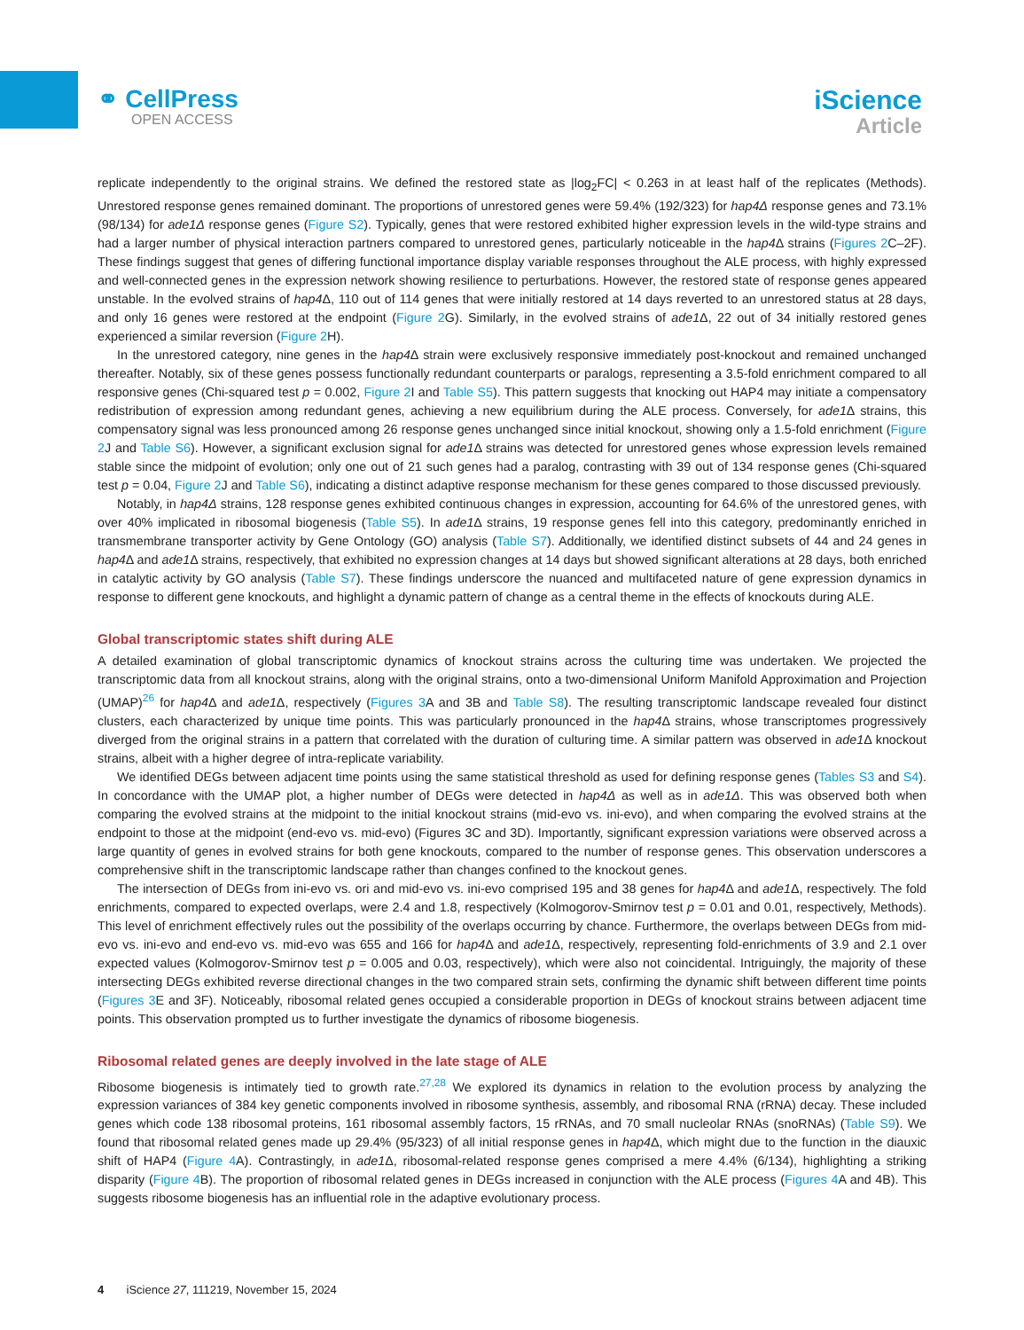⚭ CellPress
OPEN ACCESS
iScience
Article
replicate independently to the original strains. We defined the restored state as |log<sub>2</sub>FC| < 0.263 in at least half of the replicates (Methods). Unrestored response genes remained dominant. The proportions of unrestored genes were 59.4% (192/323) for hap4Δ response genes and 73.1% (98/134) for ade1Δ response genes (Figure S2). Typically, genes that were restored exhibited higher expression levels in the wild-type strains and had a larger number of physical interaction partners compared to unrestored genes, particularly noticeable in the hap4 Δ strains (Figures 2 C–2F). These findings suggest that genes of differing functional importance display variable responses throughout the ALE process, with highly expressed and well-connected genes in the expression network showing resilience to perturbations. However, the restored state of response genes appeared unstable. In the evolved strains of hap4 Δ, 110 out of 114 genes that were initially restored at 14 days reverted to an unrestored status at 28 days, and only 16 genes were restored at the endpoint (Figure 2 G). Similarly, in the evolved strains of ade1 Δ, 22 out of 34 initially restored genes experienced a similar reversion (Figure 2 H).
In the unrestored category, nine genes in the hap4 Δ strain were exclusively responsive immediately post-knockout and remained unchanged thereafter. Notably, six of these genes possess functionally redundant counterparts or paralogs, representing a 3.5-fold enrichment compared to all responsive genes (Chi-squared test p = 0.002, Figure 2 I and Table S5). This pattern suggests that knocking out HAP4 may initiate a compensatory redistribution of expression among redundant genes, achieving a new equilibrium during the ALE process. Conversely, for ade1 Δ strains, this compensatory signal was less pronounced among 26 response genes unchanged since initial knockout, showing only a 1.5-fold enrichment (Figure 2 J and Table S6). However, a significant exclusion signal for ade1 Δ strains was detected for unrestored genes whose expression levels remained stable since the midpoint of evolution; only one out of 21 such genes had a paralog, contrasting with 39 out of 134 response genes (Chi-squared test p = 0.04, Figure 2 J and Table S6), indicating a distinct adaptive response mechanism for these genes compared to those discussed previously.
Notably, in hap4Δ strains, 128 response genes exhibited continuous changes in expression, accounting for 64.6% of the unrestored genes, with over 40% implicated in ribosomal biogenesis (Table S5). In ade1 Δ strains, 19 response genes fell into this category, predominantly enriched in transmembrane transporter activity by Gene Ontology (GO) analysis (Table S7). Additionally, we identified distinct subsets of 44 and 24 genes in hap4 Δ and ade1 Δ strains, respectively, that exhibited no expression changes at 14 days but showed significant alterations at 28 days, both enriched in catalytic activity by GO analysis (Table S7). These findings underscore the nuanced and multifaceted nature of gene expression dynamics in response to different gene knockouts, and highlight a dynamic pattern of change as a central theme in the effects of knockouts during ALE.
Global transcriptomic states shift during ALE
A detailed examination of global transcriptomic dynamics of knockout strains across the culturing time was undertaken. We projected the transcriptomic data from all knockout strains, along with the original strains, onto a two-dimensional Uniform Manifold Approximation and Projection (UMAP)<sup>26</sup> for hap4 Δ and ade1 Δ, respectively (Figures 3 A and 3B and Table S8). The resulting transcriptomic landscape revealed four distinct clusters, each characterized by unique time points. This was particularly pronounced in the hap4 Δ strains, whose transcriptomes progressively diverged from the original strains in a pattern that correlated with the duration of culturing time. A similar pattern was observed in ade1 Δ knockout strains, albeit with a higher degree of intra-replicate variability.
We identified DEGs between adjacent time points using the same statistical threshold as used for defining response genes (Tables S3 and S4). In concordance with the UMAP plot, a higher number of DEGs were detected in hap4Δ as well as in ade1Δ. This was observed both when comparing the evolved strains at the midpoint to the initial knockout strains (mid-evo vs. ini-evo), and when comparing the evolved strains at the endpoint to those at the midpoint (end-evo vs. mid-evo) (Figures 3C and 3D). Importantly, significant expression variations were observed across a large quantity of genes in evolved strains for both gene knockouts, compared to the number of response genes. This observation underscores a comprehensive shift in the transcriptomic landscape rather than changes confined to the knockout genes.
The intersection of DEGs from ini-evo vs. ori and mid-evo vs. ini-evo comprised 195 and 38 genes for hap4 Δ and ade1 Δ, respectively. The fold enrichments, compared to expected overlaps, were 2.4 and 1.8, respectively (Kolmogorov-Smirnov test p = 0.01 and 0.01, respectively, Methods). This level of enrichment effectively rules out the possibility of the overlaps occurring by chance. Furthermore, the overlaps between DEGs from mid-evo vs. ini-evo and end-evo vs. mid-evo was 655 and 166 for hap4 Δ and ade1 Δ, respectively, representing fold-enrichments of 3.9 and 2.1 over expected values (Kolmogorov-Smirnov test p = 0.005 and 0.03, respectively), which were also not coincidental. Intriguingly, the majority of these intersecting DEGs exhibited reverse directional changes in the two compared strain sets, confirming the dynamic shift between different time points (Figures 3 E and 3F). Noticeably, ribosomal related genes occupied a considerable proportion in DEGs of knockout strains between adjacent time points. This observation prompted us to further investigate the dynamics of ribosome biogenesis.
Ribosomal related genes are deeply involved in the late stage of ALE
Ribosome biogenesis is intimately tied to growth rate.<sup>27,28</sup> We explored its dynamics in relation to the evolution process by analyzing the expression variances of 384 key genetic components involved in ribosome synthesis, assembly, and ribosomal RNA (rRNA) decay. These included genes which code 138 ribosomal proteins, 161 ribosomal assembly factors, 15 rRNAs, and 70 small nucleolar RNAs (snoRNAs) (Table S9). We found that ribosomal related genes made up 29.4% (95/323) of all initial response genes in hap4 Δ, which might due to the function in the diauxic shift of HAP4 (Figure 4 A). Contrastingly, in ade1 Δ, ribosomal-related response genes comprised a mere 4.4% (6/134), highlighting a striking disparity (Figure 4 B). The proportion of ribosomal related genes in DEGs increased in conjunction with the ALE process (Figures 4 A and 4B). This suggests ribosome biogenesis has an influential role in the adaptive evolutionary process.
4 iScience 27, 111219, November 15, 2024